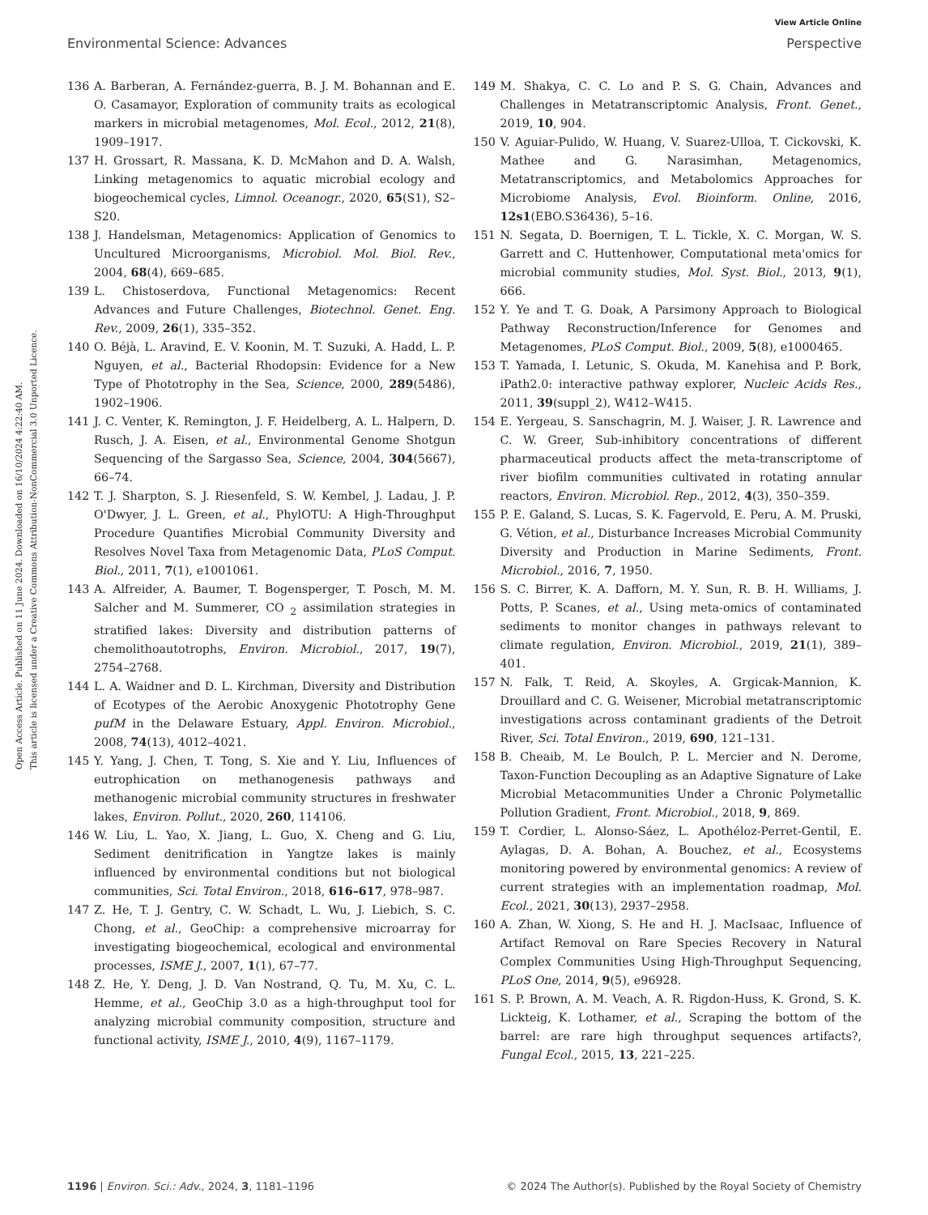View Article Online
Environmental Science: Advances Perspective
Open Access Article. Published on 11 June 2024. Downloaded on 16/10/2024 4:22:40 AM.
This article is licensed under a Creative Commons Attribution-NonCommercial 3.0 Unported Licence.
136 A. Barberan, A. Fernández-guerra, B. J. M. Bohannan and E. O. Casamayor, Exploration of community traits as ecological markers in microbial metagenomes, Mol. Ecol., 2012, 21(8), 1909–1917.
137 H. Grossart, R. Massana, K. D. McMahon and D. A. Walsh, Linking metagenomics to aquatic microbial ecology and biogeochemical cycles, Limnol. Oceanogr., 2020, 65(S1), S2–S20.
138 J. Handelsman, Metagenomics: Application of Genomics to Uncultured Microorganisms, Microbiol. Mol. Biol. Rev., 2004, 68(4), 669–685.
139 L. Chistoserdova, Functional Metagenomics: Recent Advances and Future Challenges, Biotechnol. Genet. Eng. Rev., 2009, 26(1), 335–352.
140 O. Béjà, L. Aravind, E. V. Koonin, M. T. Suzuki, A. Hadd, L. P. Nguyen, et al., Bacterial Rhodopsin: Evidence for a New Type of Phototrophy in the Sea, Science, 2000, 289(5486), 1902–1906.
141 J. C. Venter, K. Remington, J. F. Heidelberg, A. L. Halpern, D. Rusch, J. A. Eisen, et al., Environmental Genome Shotgun Sequencing of the Sargasso Sea, Science, 2004, 304(5667), 66–74.
142 T. J. Sharpton, S. J. Riesenfeld, S. W. Kembel, J. Ladau, J. P. O'Dwyer, J. L. Green, et al., PhylOTU: A High-Throughput Procedure Quantifies Microbial Community Diversity and Resolves Novel Taxa from Metagenomic Data, PLoS Comput. Biol., 2011, 7(1), e1001061.
143 A. Alfreider, A. Baumer, T. Bogensperger, T. Posch, M. M. Salcher and M. Summerer, CO <sub>2</sub> assimilation strategies in stratified lakes: Diversity and distribution patterns of chemolithoautotrophs, Environ. Microbiol., 2017, 19(7), 2754–2768.
144 L. A. Waidner and D. L. Kirchman, Diversity and Distribution of Ecotypes of the Aerobic Anoxygenic Phototrophy Gene pufM in the Delaware Estuary, Appl. Environ. Microbiol., 2008, 74(13), 4012–4021.
145 Y. Yang, J. Chen, T. Tong, S. Xie and Y. Liu, Influences of eutrophication on methanogenesis pathways and methanogenic microbial community structures in freshwater lakes, Environ. Pollut., 2020, 260, 114106.
146 W. Liu, L. Yao, X. Jiang, L. Guo, X. Cheng and G. Liu, Sediment denitrification in Yangtze lakes is mainly influenced by environmental conditions but not biological communities, Sci. Total Environ., 2018, 616–617, 978–987.
147 Z. He, T. J. Gentry, C. W. Schadt, L. Wu, J. Liebich, S. C. Chong, et al., GeoChip: a comprehensive microarray for investigating biogeochemical, ecological and environmental processes, ISME J., 2007, 1(1), 67–77.
148 Z. He, Y. Deng, J. D. Van Nostrand, Q. Tu, M. Xu, C. L. Hemme, et al., GeoChip 3.0 as a high-throughput tool for analyzing microbial community composition, structure and functional activity, ISME J., 2010, 4(9), 1167–1179.
149 M. Shakya, C. C. Lo and P. S. G. Chain, Advances and Challenges in Metatranscriptomic Analysis, Front. Genet., 2019, 10, 904.
150 V. Aguiar-Pulido, W. Huang, V. Suarez-Ulloa, T. Cickovski, K. Mathee and G. Narasimhan, Metagenomics, Metatranscriptomics, and Metabolomics Approaches for Microbiome Analysis, Evol. Bioinform. Online, 2016, 12s1(EBO.S36436), 5–16.
151 N. Segata, D. Boernigen, T. L. Tickle, X. C. Morgan, W. S. Garrett and C. Huttenhower, Computational meta'omics for microbial community studies, Mol. Syst. Biol., 2013, 9(1), 666.
152 Y. Ye and T. G. Doak, A Parsimony Approach to Biological Pathway Reconstruction/Inference for Genomes and Metagenomes, PLoS Comput. Biol., 2009, 5(8), e1000465.
153 T. Yamada, I. Letunic, S. Okuda, M. Kanehisa and P. Bork, iPath2.0: interactive pathway explorer, Nucleic Acids Res., 2011, 39(suppl_2), W412–W415.
154 E. Yergeau, S. Sanschagrin, M. J. Waiser, J. R. Lawrence and C. W. Greer, Sub-inhibitory concentrations of different pharmaceutical products affect the meta-transcriptome of river biofilm communities cultivated in rotating annular reactors, Environ. Microbiol. Rep., 2012, 4(3), 350–359.
155 P. E. Galand, S. Lucas, S. K. Fagervold, E. Peru, A. M. Pruski, G. Vétion, et al., Disturbance Increases Microbial Community Diversity and Production in Marine Sediments, Front. Microbiol., 2016, 7, 1950.
156 S. C. Birrer, K. A. Dafforn, M. Y. Sun, R. B. H. Williams, J. Potts, P. Scanes, et al., Using meta-omics of contaminated sediments to monitor changes in pathways relevant to climate regulation, Environ. Microbiol., 2019, 21(1), 389–401.
157 N. Falk, T. Reid, A. Skoyles, A. Grgicak-Mannion, K. Drouillard and C. G. Weisener, Microbial metatranscriptomic investigations across contaminant gradients of the Detroit River, Sci. Total Environ., 2019, 690, 121–131.
158 B. Cheaib, M. Le Boulch, P. L. Mercier and N. Derome, Taxon-Function Decoupling as an Adaptive Signature of Lake Microbial Metacommunities Under a Chronic Polymetallic Pollution Gradient, Front. Microbiol., 2018, 9, 869.
159 T. Cordier, L. Alonso-Sáez, L. Apothéloz-Perret-Gentil, E. Aylagas, D. A. Bohan, A. Bouchez, et al., Ecosystems monitoring powered by environmental genomics: A review of current strategies with an implementation roadmap, Mol. Ecol., 2021, 30(13), 2937–2958.
160 A. Zhan, W. Xiong, S. He and H. J. MacIsaac, Influence of Artifact Removal on Rare Species Recovery in Natural Complex Communities Using High-Throughput Sequencing, PLoS One, 2014, 9(5), e96928.
161 S. P. Brown, A. M. Veach, A. R. Rigdon-Huss, K. Grond, S. K. Lickteig, K. Lothamer, et al., Scraping the bottom of the barrel: are rare high throughput sequences artifacts?, Fungal Ecol., 2015, 13, 221–225.
1196 | Environ. Sci.: Adv., 2024, 3, 1181–1196 © 2024 The Author(s). Published by the Royal Society of Chemistry